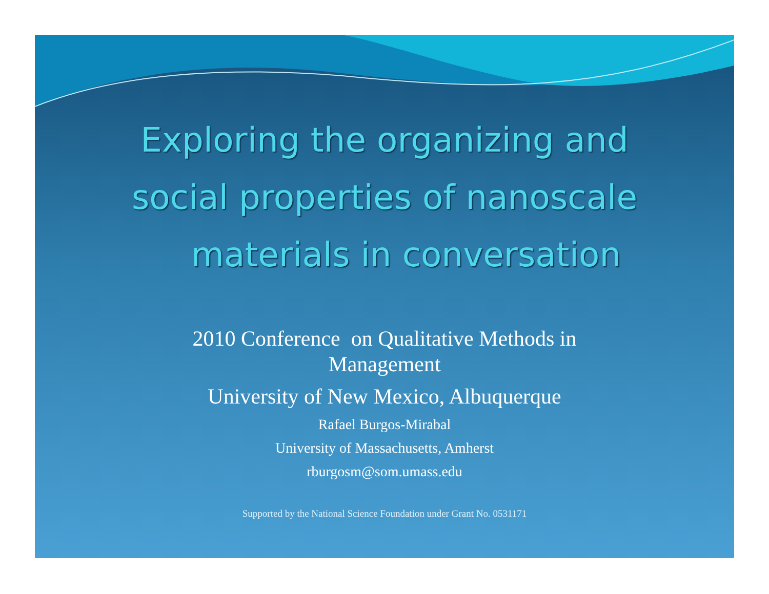Exploring the organizing and
social properties of nanoscale
materials in conversation
2010 Conference on Qualitative Methods in
Management
University of New Mexico, Albuquerque
Rafael Burgos-Mirabal
University of Massachusetts, Amherst
rburgosm@som.umass.edu
Supported by the National Science Foundation under Grant No. 0531171